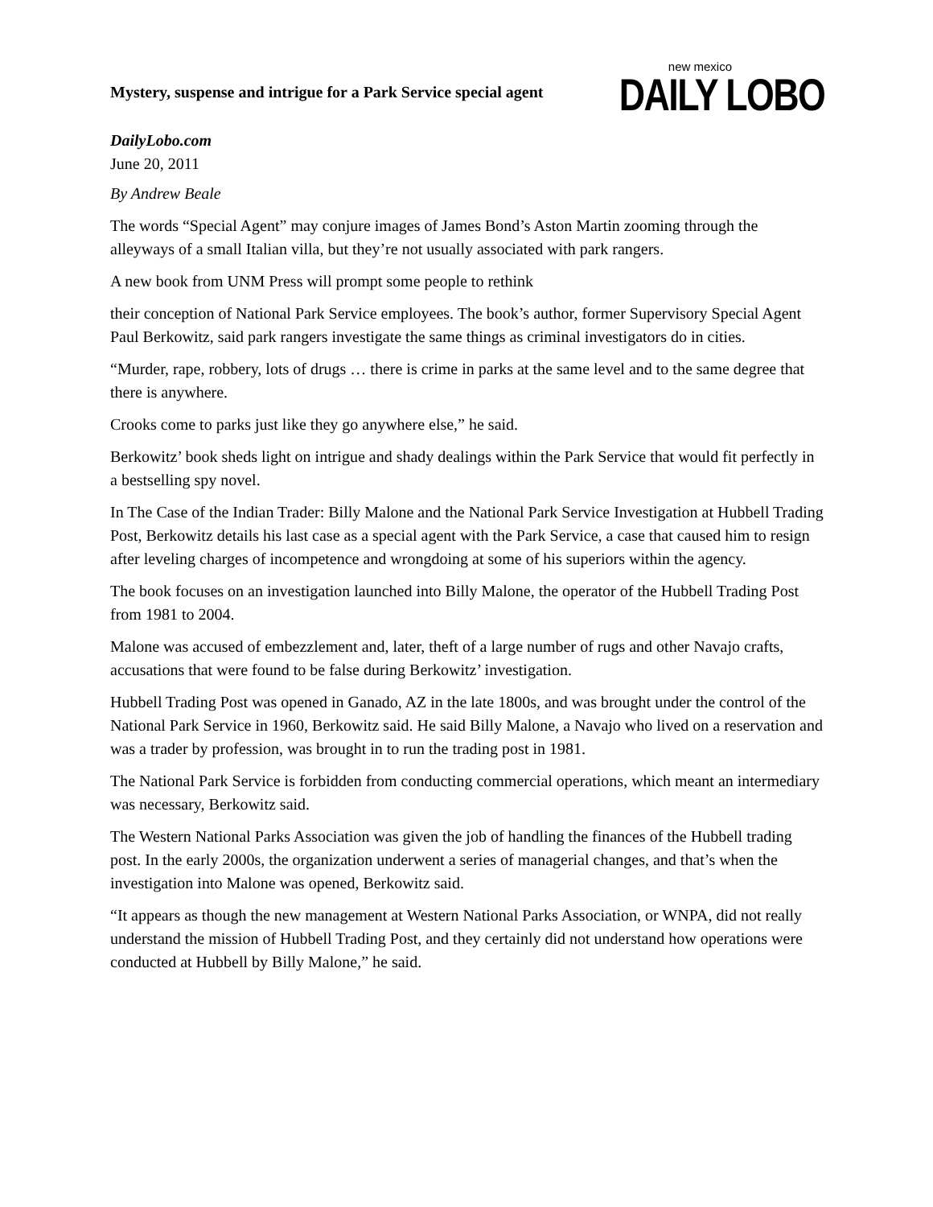Mystery, suspense and intrigue for a Park Service special agent
new mexico
DAILY LOBO
DailyLobo.com
June 20, 2011
By Andrew Beale
The words “Special Agent” may conjure images of James Bond’s Aston Martin zooming through the alleyways of a small Italian villa, but they’re not usually associated with park rangers.
A new book from UNM Press will prompt some people to rethink
their conception of National Park Service employees. The book’s author, former Supervisory Special Agent Paul Berkowitz, said park rangers investigate the same things as criminal investigators do in cities.
“Murder, rape, robbery, lots of drugs … there is crime in parks at the same level and to the same degree that there is anywhere.
Crooks come to parks just like they go anywhere else,” he said.
Berkowitz’ book sheds light on intrigue and shady dealings within the Park Service that would fit perfectly in a bestselling spy novel.
In The Case of the Indian Trader: Billy Malone and the National Park Service Investigation at Hubbell Trading Post, Berkowitz details his last case as a special agent with the Park Service, a case that caused him to resign after leveling charges of incompetence and wrongdoing at some of his superiors within the agency.
The book focuses on an investigation launched into Billy Malone, the operator of the Hubbell Trading Post from 1981 to 2004.
Malone was accused of embezzlement and, later, theft of a large number of rugs and other Navajo crafts, accusations that were found to be false during Berkowitz’ investigation.
Hubbell Trading Post was opened in Ganado, AZ in the late 1800s, and was brought under the control of the National Park Service in 1960, Berkowitz said. He said Billy Malone, a Navajo who lived on a reservation and was a trader by profession, was brought in to run the trading post in 1981.
The National Park Service is forbidden from conducting commercial operations, which meant an intermediary was necessary, Berkowitz said.
The Western National Parks Association was given the job of handling the finances of the Hubbell trading post. In the early 2000s, the organization underwent a series of managerial changes, and that’s when the investigation into Malone was opened, Berkowitz said.
“It appears as though the new management at Western National Parks Association, or WNPA, did not really understand the mission of Hubbell Trading Post, and they certainly did not understand how operations were conducted at Hubbell by Billy Malone,” he said.